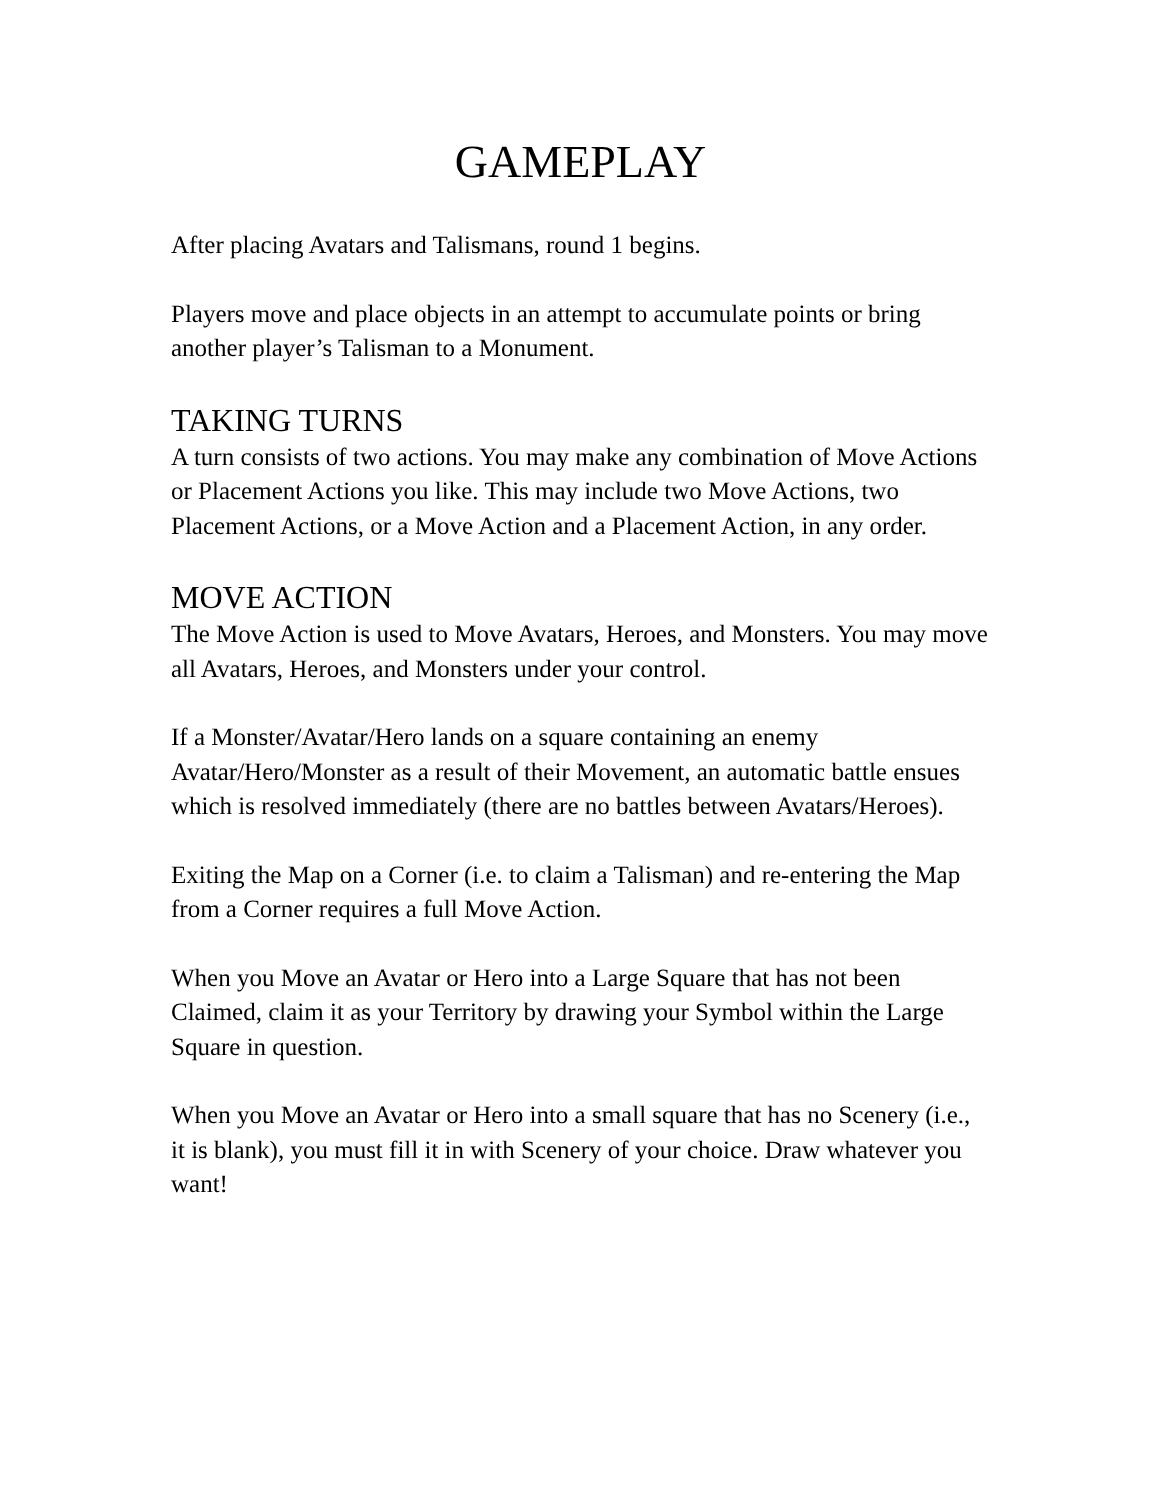GAMEPLAY
After placing Avatars and Talismans, round 1 begins.
Players move and place objects in an attempt to accumulate points or bring another player’s Talisman to a Monument.
TAKING TURNS
A turn consists of two actions. You may make any combination of Move Actions or Placement Actions you like. This may include two Move Actions, two Placement Actions, or a Move Action and a Placement Action, in any order.
MOVE ACTION
The Move Action is used to Move Avatars, Heroes, and Monsters. You may move all Avatars, Heroes, and Monsters under your control.
If a Monster/Avatar/Hero lands on a square containing an enemy Avatar/Hero/Monster as a result of their Movement, an automatic battle ensues which is resolved immediately (there are no battles between Avatars/Heroes).
Exiting the Map on a Corner (i.e. to claim a Talisman) and re-entering the Map from a Corner requires a full Move Action.
When you Move an Avatar or Hero into a Large Square that has not been Claimed, claim it as your Territory by drawing your Symbol within the Large Square in question.
When you Move an Avatar or Hero into a small square that has no Scenery (i.e., it is blank), you must fill it in with Scenery of your choice. Draw whatever you want!